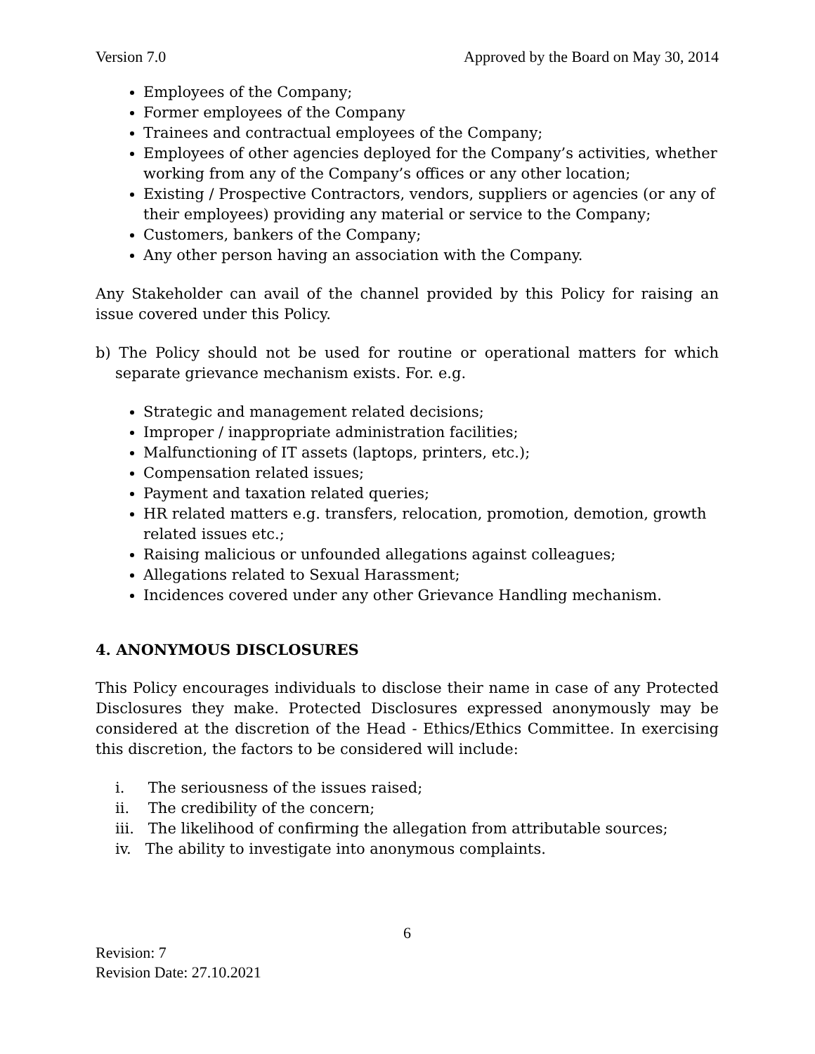Version 7.0 Approved by the Board on May 30, 2014
Employees of the Company;
Former employees of the Company
Trainees and contractual employees of the Company;
Employees of other agencies deployed for the Company’s activities, whether working from any of the Company’s offices or any other location;
Existing / Prospective Contractors, vendors, suppliers or agencies (or any of their employees) providing any material or service to the Company;
Customers, bankers of the Company;
Any other person having an association with the Company.
Any Stakeholder can avail of the channel provided by this Policy for raising an issue covered under this Policy.
b) The Policy should not be used for routine or operational matters for which separate grievance mechanism exists. For. e.g.
Strategic and management related decisions;
Improper / inappropriate administration facilities;
Malfunctioning of IT assets (laptops, printers, etc.);
Compensation related issues;
Payment and taxation related queries;
HR related matters e.g. transfers, relocation, promotion, demotion, growth related issues etc.;
Raising malicious or unfounded allegations against colleagues;
Allegations related to Sexual Harassment;
Incidences covered under any other Grievance Handling mechanism.
4. ANONYMOUS DISCLOSURES
This Policy encourages individuals to disclose their name in case of any Protected Disclosures they make. Protected Disclosures expressed anonymously may be considered at the discretion of the Head - Ethics/Ethics Committee. In exercising this discretion, the factors to be considered will include:
i. The seriousness of the issues raised;
ii. The credibility of the concern;
iii. The likelihood of confirming the allegation from attributable sources;
iv. The ability to investigate into anonymous complaints.
6
Revision: 7
Revision Date: 27.10.2021